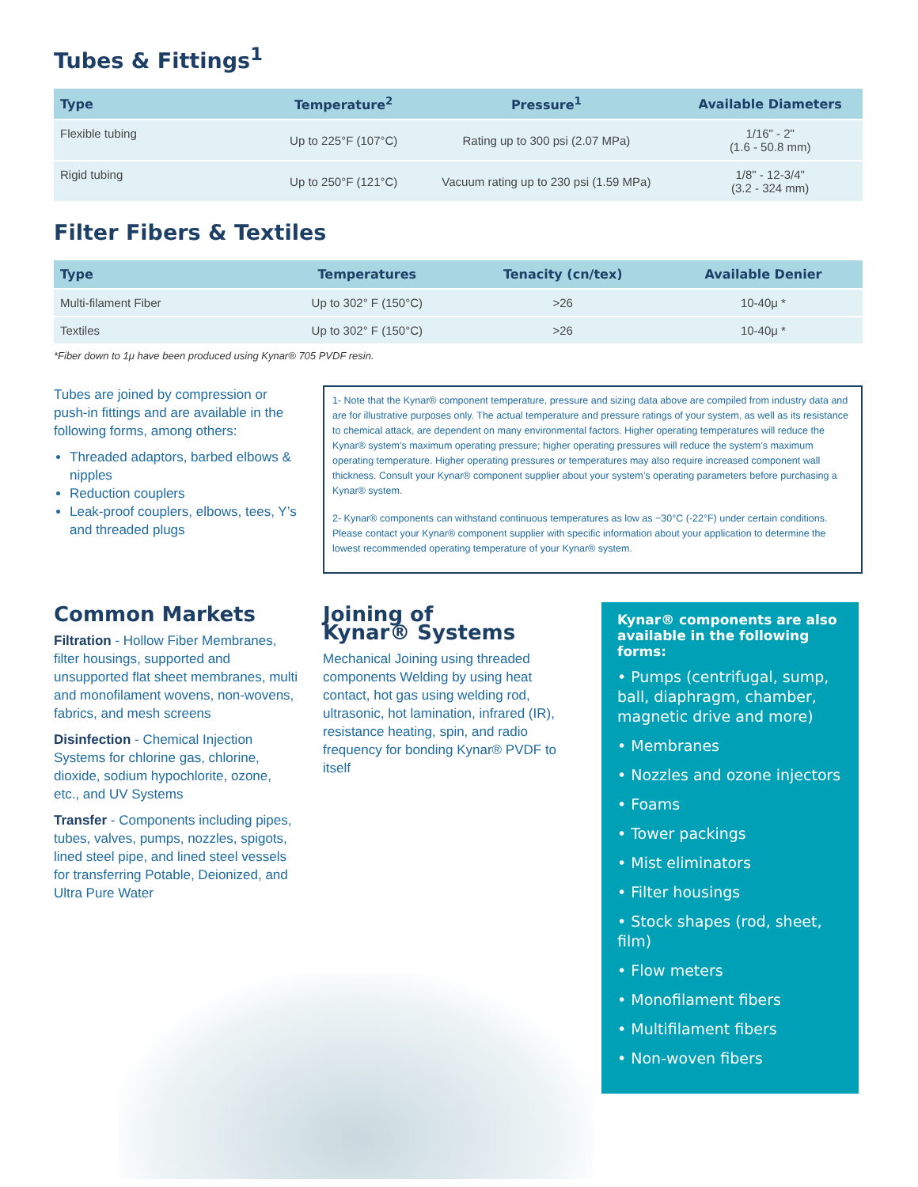Tubes & Fittings<sup>1</sup>
| Type | Temperature<sup>2</sup> | Pressure<sup>1</sup> | Available Diameters |
| --- | --- | --- | --- |
| Flexible tubing | Up to 225°F (107°C) | Rating up to 300 psi (2.07 MPa) | 1/16" - 2" (1.6 - 50.8 mm) |
| Rigid tubing | Up to 250°F (121°C) | Vacuum rating up to 230 psi (1.59 MPa) | 1/8" - 12-3/4" (3.2 - 324 mm) |
Filter Fibers & Textiles
| Type | Temperatures | Tenacity (cn/tex) | Available Denier |
| --- | --- | --- | --- |
| Multi-filament Fiber | Up to 302° F (150°C) | >26 | 10-40μ * |
| Textiles | Up to 302° F (150°C) | >26 | 10-40μ * |
*Fiber down to 1μ have been produced using Kynar® 705 PVDF resin.
Tubes are joined by compression or push-in fittings and are available in the following forms, among others:
Threaded adaptors, barbed elbows & nipples
Reduction couplers
Leak-proof couplers, elbows, tees, Y’s and threaded plugs
1- Note that the Kynar® component temperature, pressure and sizing data above are compiled from industry data and are for illustrative purposes only. The actual temperature and pressure ratings of your system, as well as its resistance to chemical attack, are dependent on many environmental factors. Higher operating temperatures will reduce the Kynar® system’s maximum operating pressure; higher operating pressures will reduce the system’s maximum operating temperature. Higher operating pressures or temperatures may also require increased component wall thickness. Consult your Kynar® component supplier about your system’s operating parameters before purchasing a Kynar® system.
2- Kynar® components can withstand continuous temperatures as low as −30°C (-22°F) under certain conditions. Please contact your Kynar® component supplier with specific information about your application to determine the lowest recommended operating temperature of your Kynar® system.
Common Markets
Filtration - Hollow Fiber Membranes, filter housings, supported and unsupported flat sheet membranes, multi and monofilament wovens, non-wovens, fabrics, and mesh screens
Disinfection - Chemical Injection Systems for chlorine gas, chlorine, dioxide, sodium hypochlorite, ozone, etc., and UV Systems
Transfer - Components including pipes, tubes, valves, pumps, nozzles, spigots, lined steel pipe, and lined steel vessels for transferring Potable, Deionized, and Ultra Pure Water
Joining of
Kynar® Systems
Mechanical Joining using threaded components Welding by using heat contact, hot gas using welding rod, ultrasonic, hot lamination, infrared (IR), resistance heating, spin, and radio frequency for bonding Kynar® PVDF to itself
Kynar® components are also available in the following forms:
• Pumps (centrifugal, sump, ball, diaphragm, chamber, magnetic drive and more)
• Membranes
• Nozzles and ozone injectors
• Foams
• Tower packings
• Mist eliminators
• Filter housings
• Stock shapes (rod, sheet, film)
• Flow meters
• Monofilament fibers
• Multifilament fibers
• Non-woven fibers